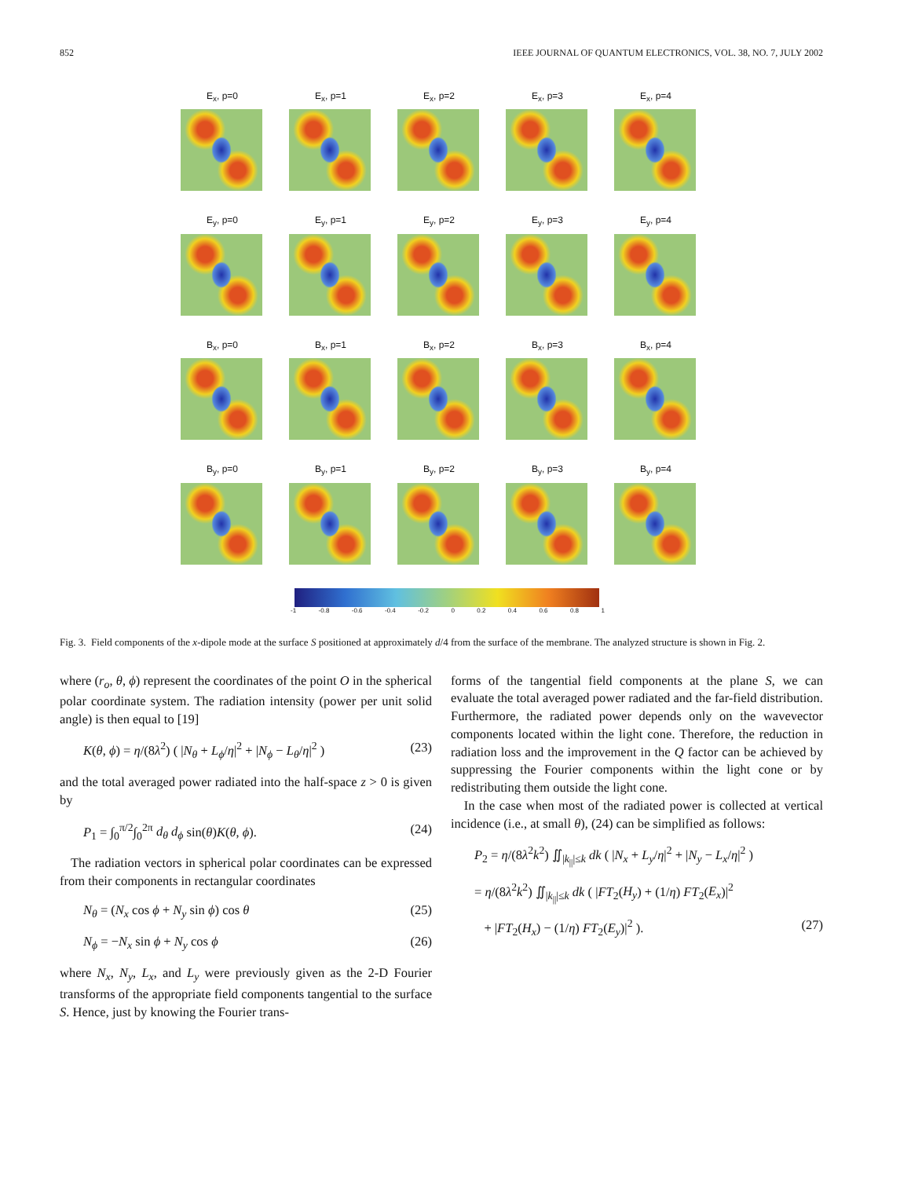852 IEEE JOURNAL OF QUANTUM ELECTRONICS, VOL. 38, NO. 7, JULY 2002
E<sub>x</sub>, p=0 E<sub>x</sub>, p=1 E<sub>x</sub>, p=2 E<sub>x</sub>, p=3 E<sub>x</sub>, p=4
E<sub>y</sub>, p=0 E<sub>y</sub>, p=1 E<sub>y</sub>, p=2 E<sub>y</sub>, p=3 E<sub>y</sub>, p=4
B<sub>x</sub>, p=0 B<sub>x</sub>, p=1 B<sub>x</sub>, p=2 B<sub>x</sub>, p=3 B<sub>x</sub>, p=4
B<sub>y</sub>, p=0 B<sub>y</sub>, p=1 B<sub>y</sub>, p=2 B<sub>y</sub>, p=3 B<sub>y</sub>, p=4
-1 -0.8 -0.6 -0.4 -0.2 0 0.2 0.4 0.6 0.8 1
Fig. 3. Field components of the x-dipole mode at the surface S positioned at approximately d/4 from the surface of the membrane. The analyzed structure is shown in Fig. 2.
where (r<sub>o</sub>, θ, ϕ) represent the coordinates of the point O in the spherical polar coordinate system. The radiation intensity (power per unit solid angle) is then equal to [19]
K(θ, ϕ) = η/(8λ<sup>2</sup>) ( |N<sub>θ</sub> + L<sub>ϕ</sub>/η|<sup>2</sup> + |N<sub>ϕ</sub> − L<sub>θ</sub>/η|<sup>2</sup> ) (23)
and the total averaged power radiated into the half-space z > 0 is given by
P<sub>1</sub> = ∫<sub>0</sub><sup>π/2</sup>∫<sub>0</sub><sup>2π</sup> d<sub>θ</sub> d<sub>ϕ</sub> sin(θ)K(θ, ϕ). (24)
The radiation vectors in spherical polar coordinates can be expressed from their components in rectangular coordinates
N<sub>θ</sub> = (N<sub>x</sub> cos ϕ + N<sub>y</sub> sin ϕ) cos θ (25)
N<sub>ϕ</sub> = −N<sub>x</sub> sin ϕ + N<sub>y</sub> cos ϕ (26)
where N<sub>x</sub>, N<sub>y</sub>, L<sub>x</sub>, and L<sub>y</sub> were previously given as the 2-D Fourier transforms of the appropriate field components tangential to the surface S. Hence, just by knowing the Fourier trans-
forms of the tangential field components at the plane S, we can evaluate the total averaged power radiated and the far-field distribution. Furthermore, the radiated power depends only on the wavevector components located within the light cone. Therefore, the reduction in radiation loss and the improvement in the Q factor can be achieved by suppressing the Fourier components within the light cone or by redistributing them outside the light cone.
In the case when most of the radiated power is collected at vertical incidence (i.e., at small θ), (24) can be simplified as follows:
P<sub>2</sub> = η/(8λ<sup>2</sup>k<sup>2</sup>) ∬<sub>|k<sub>||</sub>|≤k</sub> dk ( |N<sub>x</sub> + L<sub>y</sub>/η|<sup>2</sup> + |N<sub>y</sub> − L<sub>x</sub>/η|<sup>2</sup> )
= η/(8λ<sup>2</sup>k<sup>2</sup>) ∬<sub>|k<sub>||</sub>|≤k</sub> dk ( |FT<sub>2</sub>(H<sub>y</sub>) + (1/η) FT<sub>2</sub>(E<sub>x</sub>)|<sup>2</sup>
+ |FT<sub>2</sub>(H<sub>x</sub>) − (1/η) FT<sub>2</sub>(E<sub>y</sub>)|<sup>2</sup> ). (27)